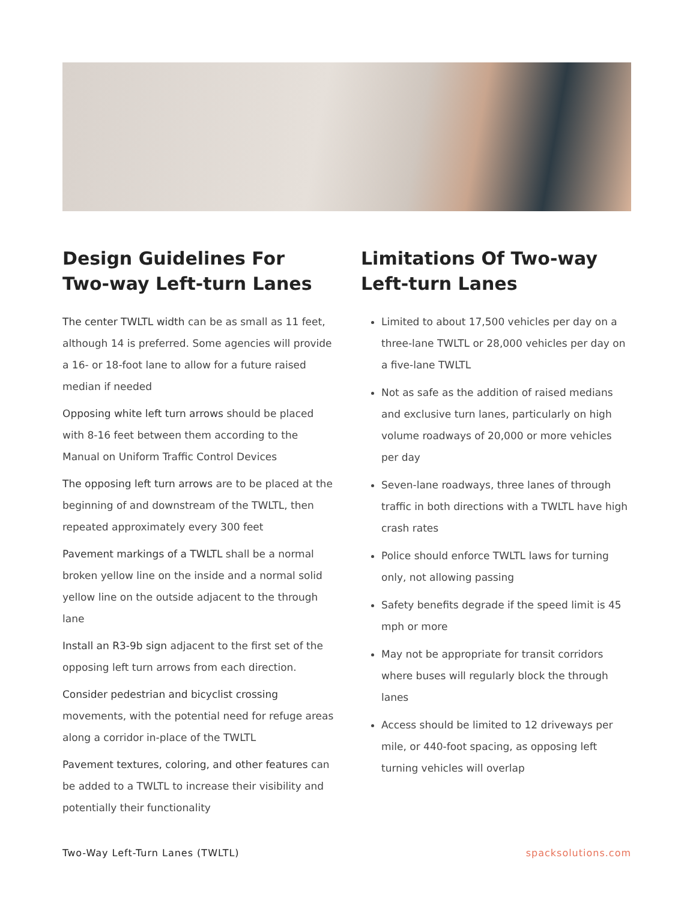Design Guidelines For Two-way Left-turn Lanes
The center TWLTL width can be as small as 11 feet, although 14 is preferred. Some agencies will provide a 16- or 18-foot lane to allow for a future raised median if needed
Opposing white left turn arrows should be placed with 8-16 feet between them according to the Manual on Uniform Traffic Control Devices
The opposing left turn arrows are to be placed at the beginning of and downstream of the TWLTL, then repeated approximately every 300 feet
Pavement markings of a TWLTL shall be a normal broken yellow line on the inside and a normal solid yellow line on the outside adjacent to the through lane
Install an R3-9b sign adjacent to the first set of the opposing left turn arrows from each direction.
Consider pedestrian and bicyclist crossing movements, with the potential need for refuge areas along a corridor in-place of the TWLTL
Pavement textures, coloring, and other features can be added to a TWLTL to increase their visibility and potentially their functionality
Limitations Of Two-way Left-turn Lanes
Limited to about 17,500 vehicles per day on a three-lane TWLTL or 28,000 vehicles per day on a five-lane TWLTL
Not as safe as the addition of raised medians and exclusive turn lanes, particularly on high volume roadways of 20,000 or more vehicles per day
Seven-lane roadways, three lanes of through traffic in both directions with a TWLTL have high crash rates
Police should enforce TWLTL laws for turning only, not allowing passing
Safety benefits degrade if the speed limit is 45 mph or more
May not be appropriate for transit corridors where buses will regularly block the through lanes
Access should be limited to 12 driveways per mile, or 440-foot spacing, as opposing left turning vehicles will overlap
Two-Way Left-Turn Lanes (TWLTL) spacksolutions.com